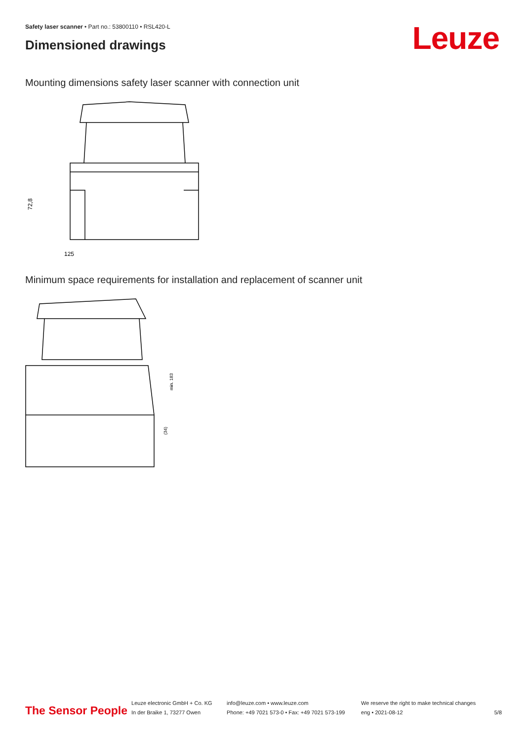Safety laser scanner • Part no.: 53800110 • RSL420-L
Dimensioned drawings Leuze
Mounting dimensions safety laser scanner with connection unit
125
72,8
Minimum space requirements for installation and replacement of scanner unit
min. 183
(34)
The Sensor People
Leuze electronic GmbH + Co. KG
In der Braike 1, 73277 Owen
info@leuze.com • www.leuze.com
Phone: +49 7021 573-0 • Fax: +49 7021 573-199
We reserve the right to make technical changes
eng • 2021-08-12
5/8